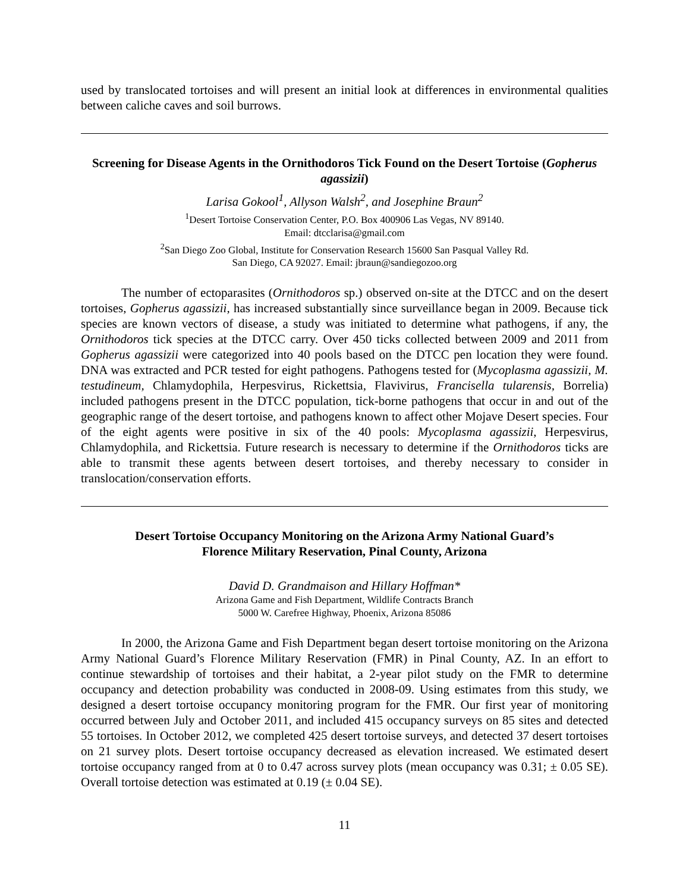used by translocated tortoises and will present an initial look at differences in environmental qualities between caliche caves and soil burrows.
Screening for Disease Agents in the Ornithodoros Tick Found on the Desert Tortoise (Gopherus agassizii)
Larisa Gokool<sup>1</sup>, Allyson Walsh<sup>2</sup>, and Josephine Braun<sup>2</sup>
<sup>1</sup> Desert Tortoise Conservation Center, P.O. Box 400906 Las Vegas, NV 89140.
Email: dtcclarisa@gmail.com
<sup>2</sup> San Diego Zoo Global, Institute for Conservation Research 15600 San Pasqual Valley Rd.
San Diego, CA 92027. Email: jbraun@sandiegozoo.org
The number of ectoparasites (Ornithodoros sp.) observed on-site at the DTCC and on the desert tortoises, Gopherus agassizii, has increased substantially since surveillance began in 2009. Because tick species are known vectors of disease, a study was initiated to determine what pathogens, if any, the Ornithodoros tick species at the DTCC carry. Over 450 ticks collected between 2009 and 2011 from Gopherus agassizii were categorized into 40 pools based on the DTCC pen location they were found. DNA was extracted and PCR tested for eight pathogens. Pathogens tested for (Mycoplasma agassizii, M. testudineum, Chlamydophila, Herpesvirus, Rickettsia, Flavivirus, Francisella tularensis, Borrelia) included pathogens present in the DTCC population, tick-borne pathogens that occur in and out of the geographic range of the desert tortoise, and pathogens known to affect other Mojave Desert species. Four of the eight agents were positive in six of the 40 pools: Mycoplasma agassizii, Herpesvirus, Chlamydophila, and Rickettsia. Future research is necessary to determine if the Ornithodoros ticks are able to transmit these agents between desert tortoises, and thereby necessary to consider in translocation/conservation efforts.
Desert Tortoise Occupancy Monitoring on the Arizona Army National Guard’s
Florence Military Reservation, Pinal County, Arizona
David D. Grandmaison and Hillary Hoffman*
Arizona Game and Fish Department, Wildlife Contracts Branch
5000 W. Carefree Highway, Phoenix, Arizona 85086
In 2000, the Arizona Game and Fish Department began desert tortoise monitoring on the Arizona Army National Guard’s Florence Military Reservation (FMR) in Pinal County, AZ. In an effort to continue stewardship of tortoises and their habitat, a 2-year pilot study on the FMR to determine occupancy and detection probability was conducted in 2008-09. Using estimates from this study, we designed a desert tortoise occupancy monitoring program for the FMR. Our first year of monitoring occurred between July and October 2011, and included 415 occupancy surveys on 85 sites and detected 55 tortoises. In October 2012, we completed 425 desert tortoise surveys, and detected 37 desert tortoises on 21 survey plots. Desert tortoise occupancy decreased as elevation increased. We estimated desert tortoise occupancy ranged from at 0 to 0.47 across survey plots (mean occupancy was 0.31; ± 0.05 SE). Overall tortoise detection was estimated at 0.19 (± 0.04 SE).
11